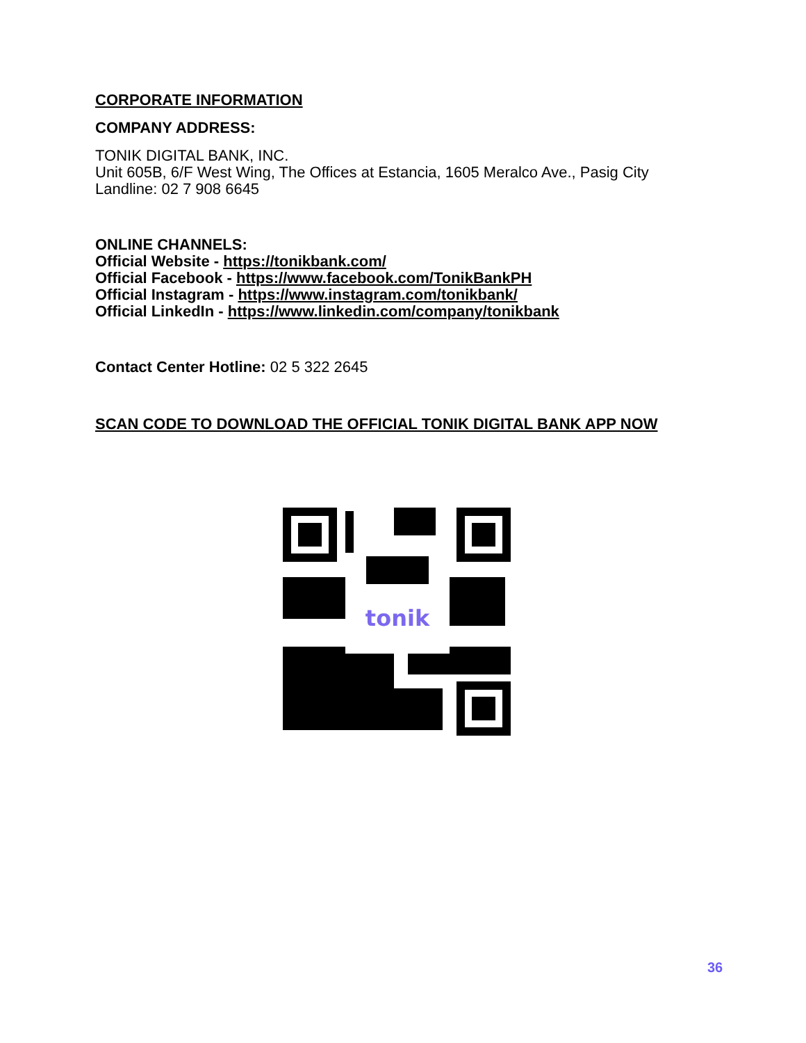CORPORATE INFORMATION
COMPANY ADDRESS:
TONIK DIGITAL BANK, INC.
Unit 605B, 6/F West Wing, The Offices at Estancia, 1605 Meralco Ave., Pasig City
Landline: 02 7 908 6645
ONLINE CHANNELS:
Official Website - https://tonikbank.com/
Official Facebook - https://www.facebook.com/TonikBankPH
Official Instagram - https://www.instagram.com/tonikbank/
Official LinkedIn - https://www.linkedin.com/company/tonikbank
Contact Center Hotline: 02 5 322 2645
SCAN CODE TO DOWNLOAD THE OFFICIAL TONIK DIGITAL BANK APP NOW
tonik
36